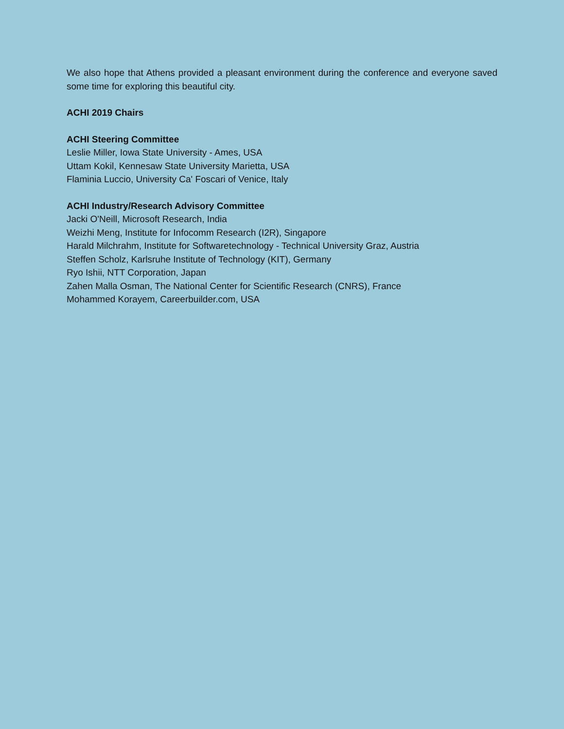We also hope that Athens provided a pleasant environment during the conference and everyone saved some time for exploring this beautiful city.
ACHI 2019 Chairs
ACHI Steering Committee
Leslie Miller, Iowa State University - Ames, USA
Uttam Kokil, Kennesaw State University Marietta, USA
Flaminia Luccio, University Ca' Foscari of Venice, Italy
ACHI Industry/Research Advisory Committee
Jacki O'Neill, Microsoft Research, India
Weizhi Meng, Institute for Infocomm Research (I2R), Singapore
Harald Milchrahm, Institute for Softwaretechnology - Technical University Graz, Austria
Steffen Scholz, Karlsruhe Institute of Technology (KIT), Germany
Ryo Ishii, NTT Corporation, Japan
Zahen Malla Osman, The National Center for Scientific Research (CNRS), France
Mohammed Korayem, Careerbuilder.com, USA